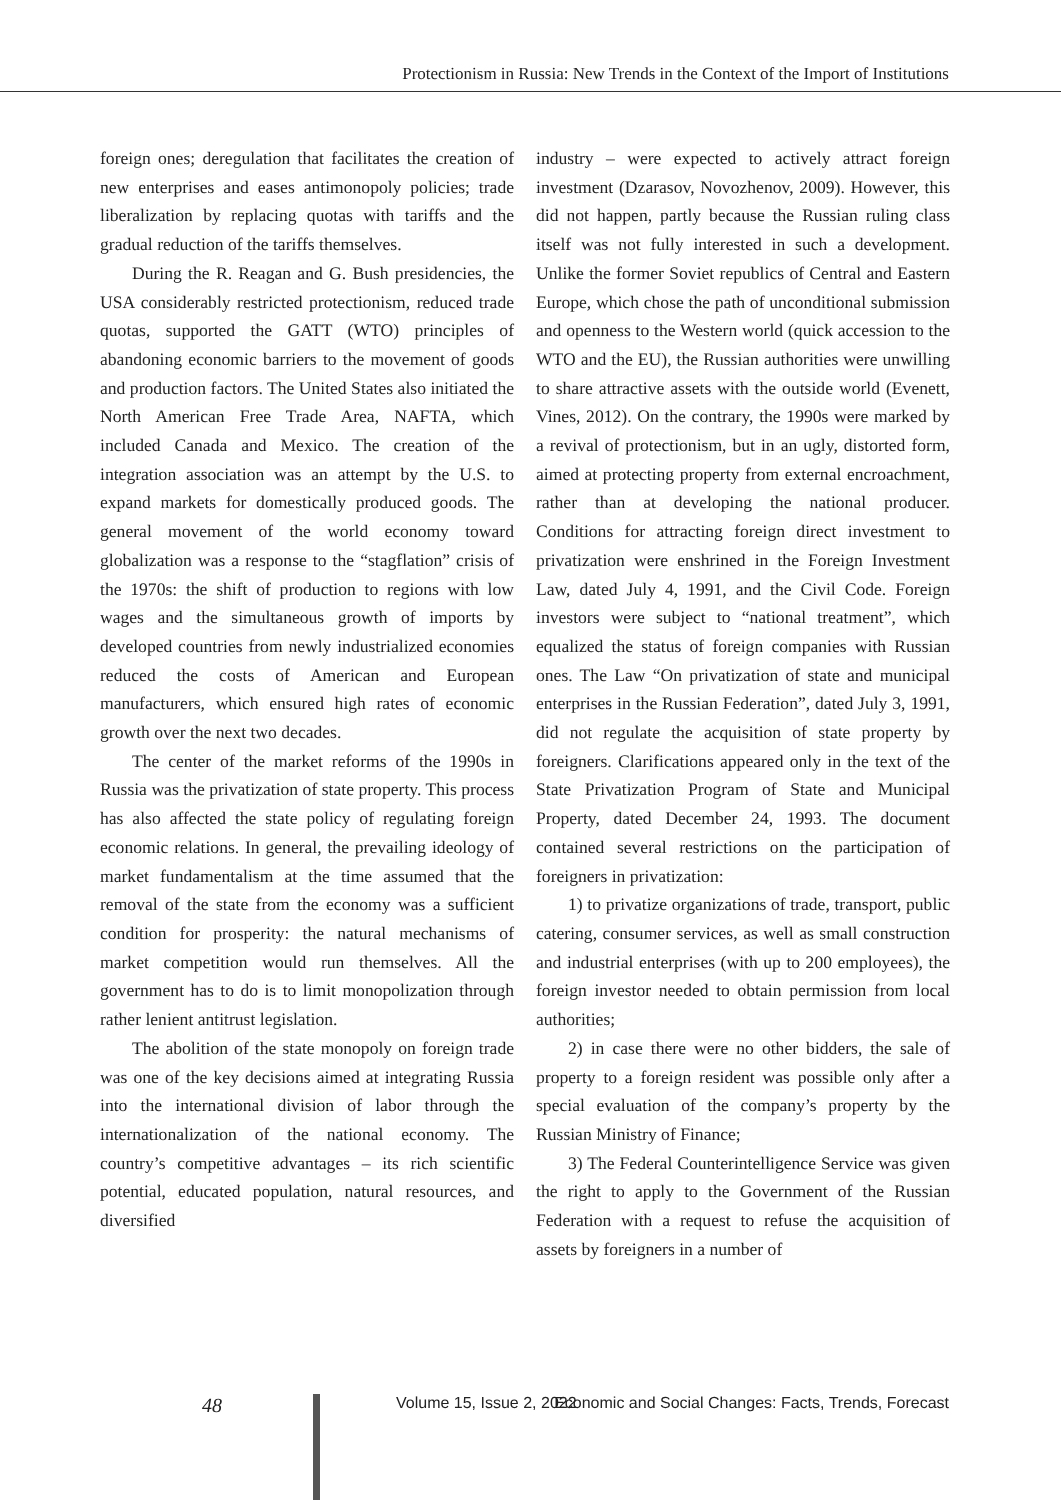Protectionism in Russia: New Trends in the Context of the Import of Institutions
foreign ones; deregulation that facilitates the creation of new enterprises and eases antimonopoly policies; trade liberalization by replacing quotas with tariffs and the gradual reduction of the tariffs themselves.
During the R. Reagan and G. Bush presidencies, the USA considerably restricted protectionism, reduced trade quotas, supported the GATT (WTO) principles of abandoning economic barriers to the movement of goods and production factors. The United States also initiated the North American Free Trade Area, NAFTA, which included Canada and Mexico. The creation of the integration association was an attempt by the U.S. to expand markets for domestically produced goods. The general movement of the world economy toward globalization was a response to the “stagflation” crisis of the 1970s: the shift of production to regions with low wages and the simultaneous growth of imports by developed countries from newly industrialized economies reduced the costs of American and European manufacturers, which ensured high rates of economic growth over the next two decades.
The center of the market reforms of the 1990s in Russia was the privatization of state property. This process has also affected the state policy of regulating foreign economic relations. In general, the prevailing ideology of market fundamentalism at the time assumed that the removal of the state from the economy was a sufficient condition for prosperity: the natural mechanisms of market competition would run themselves. All the government has to do is to limit monopolization through rather lenient antitrust legislation.
The abolition of the state monopoly on foreign trade was one of the key decisions aimed at integrating Russia into the international division of labor through the internationalization of the national economy. The country’s competitive advantages – its rich scientific potential, educated population, natural resources, and diversified
industry – were expected to actively attract foreign investment (Dzarasov, Novozhenov, 2009). However, this did not happen, partly because the Russian ruling class itself was not fully interested in such a development. Unlike the former Soviet republics of Central and Eastern Europe, which chose the path of unconditional submission and openness to the Western world (quick accession to the WTO and the EU), the Russian authorities were unwilling to share attractive assets with the outside world (Evenett, Vines, 2012). On the contrary, the 1990s were marked by a revival of protectionism, but in an ugly, distorted form, aimed at protecting property from external encroachment, rather than at developing the national producer. Conditions for attracting foreign direct investment to privatization were enshrined in the Foreign Investment Law, dated July 4, 1991, and the Civil Code. Foreign investors were subject to “national treatment”, which equalized the status of foreign companies with Russian ones. The Law “On privatization of state and municipal enterprises in the Russian Federation”, dated July 3, 1991, did not regulate the acquisition of state property by foreigners. Clarifications appeared only in the text of the State Privatization Program of State and Municipal Property, dated December 24, 1993. The document contained several restrictions on the participation of foreigners in privatization:
1) to privatize organizations of trade, transport, public catering, consumer services, as well as small construction and industrial enterprises (with up to 200 employees), the foreign investor needed to obtain permission from local authorities;
2) in case there were no other bidders, the sale of property to a foreign resident was possible only after a special evaluation of the company’s property by the Russian Ministry of Finance;
3) The Federal Counterintelligence Service was given the right to apply to the Government of the Russian Federation with a request to refuse the acquisition of assets by foreigners in a number of
48 Volume 15, Issue 2, 2022 Economic and Social Changes: Facts, Trends, Forecast